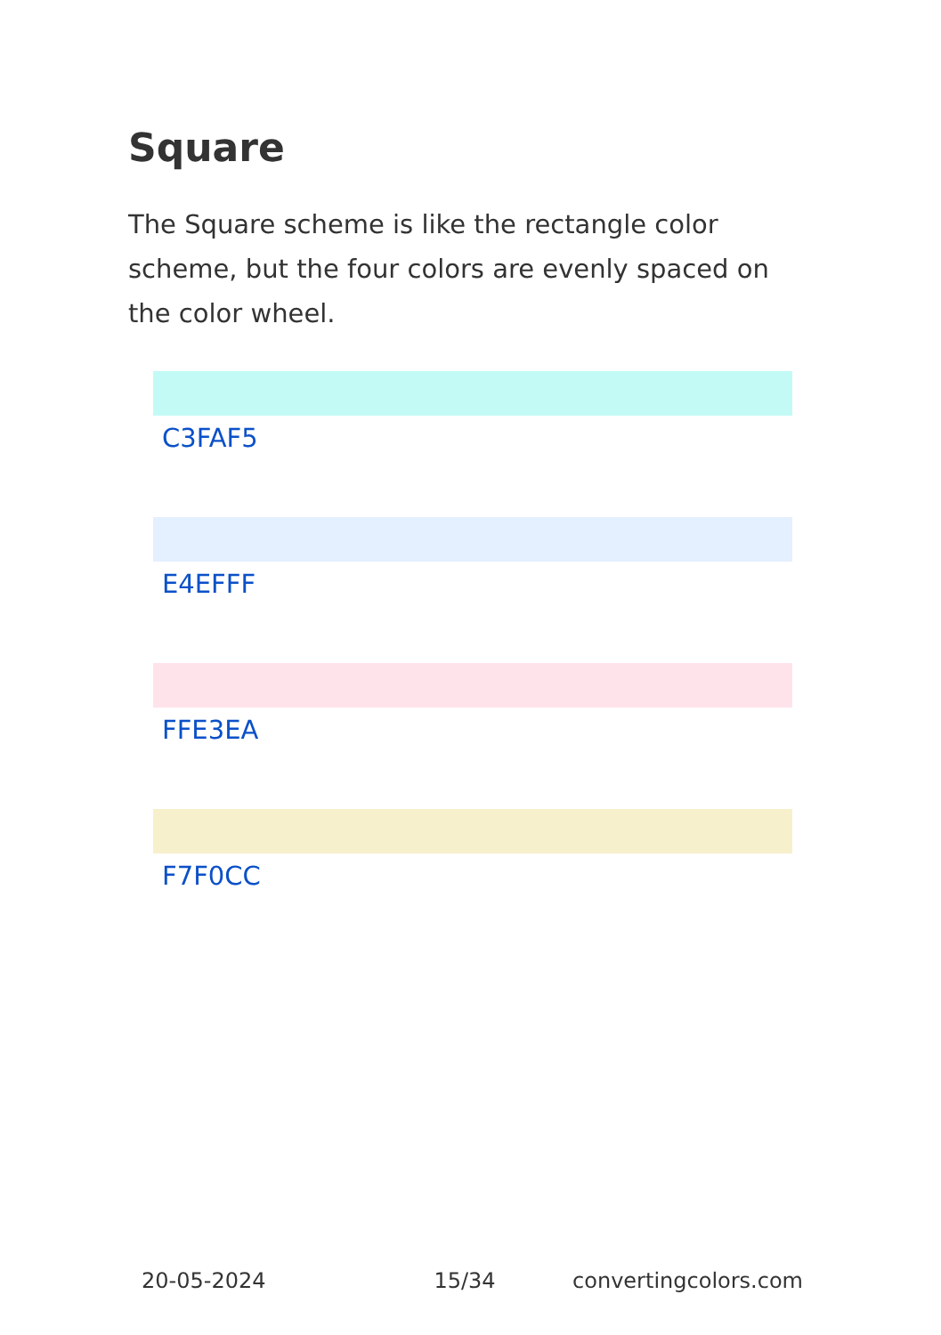Square
The Square scheme is like the rectangle color scheme, but the four colors are evenly spaced on the color wheel.
C3FAF5
E4EFFF
FFE3EA
F7F0CC
20-05-2024 15/34 convertingcolors.com